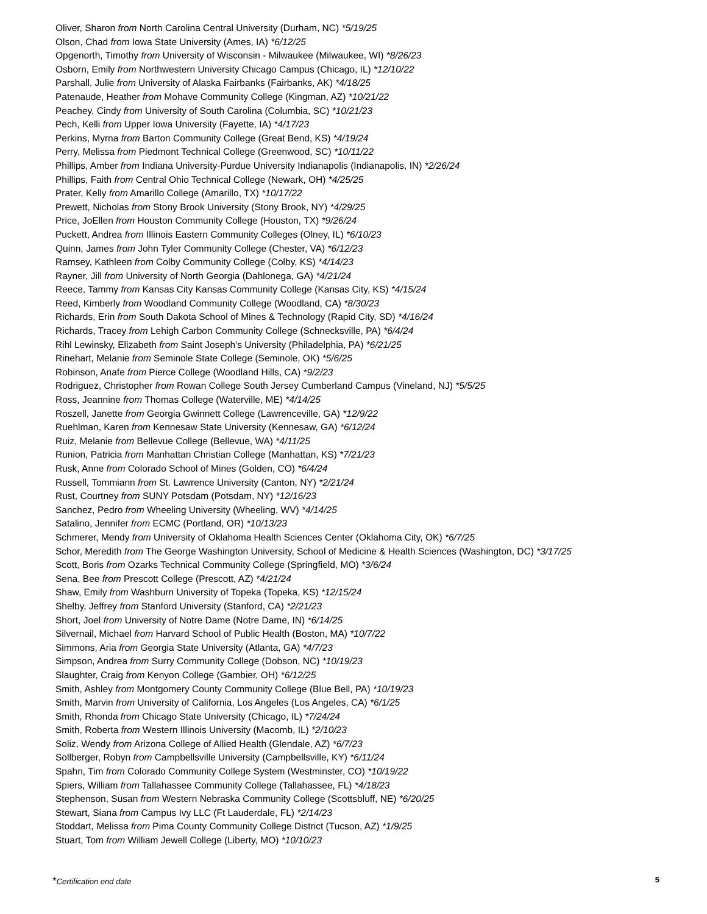Oliver, Sharon from North Carolina Central University (Durham, NC) *5/19/25
Olson, Chad from Iowa State University (Ames, IA) *6/12/25
Opgenorth, Timothy from University of Wisconsin - Milwaukee (Milwaukee, WI) *8/26/23
Osborn, Emily from Northwestern University Chicago Campus (Chicago, IL) *12/10/22
Parshall, Julie from University of Alaska Fairbanks (Fairbanks, AK) *4/18/25
Patenaude, Heather from Mohave Community College (Kingman, AZ) *10/21/22
Peachey, Cindy from University of South Carolina (Columbia, SC) *10/21/23
Pech, Kelli from Upper Iowa University (Fayette, IA) *4/17/23
Perkins, Myrna from Barton Community College (Great Bend, KS) *4/19/24
Perry, Melissa from Piedmont Technical College (Greenwood, SC) *10/11/22
Phillips, Amber from Indiana University-Purdue University Indianapolis (Indianapolis, IN) *2/26/24
Phillips, Faith from Central Ohio Technical College (Newark, OH) *4/25/25
Prater, Kelly from Amarillo College (Amarillo, TX) *10/17/22
Prewett, Nicholas from Stony Brook University (Stony Brook, NY) *4/29/25
Price, JoEllen from Houston Community College (Houston, TX) *9/26/24
Puckett, Andrea from Illinois Eastern Community Colleges (Olney, IL) *6/10/23
Quinn, James from John Tyler Community College (Chester, VA) *6/12/23
Ramsey, Kathleen from Colby Community College (Colby, KS) *4/14/23
Rayner, Jill from University of North Georgia (Dahlonega, GA) *4/21/24
Reece, Tammy from Kansas City Kansas Community College (Kansas City, KS) *4/15/24
Reed, Kimberly from Woodland Community College (Woodland, CA) *8/30/23
Richards, Erin from South Dakota School of Mines & Technology (Rapid City, SD) *4/16/24
Richards, Tracey from Lehigh Carbon Community College (Schnecksville, PA) *6/4/24
Rihl Lewinsky, Elizabeth from Saint Joseph's University (Philadelphia, PA) *6/21/25
Rinehart, Melanie from Seminole State College (Seminole, OK) *5/6/25
Robinson, Anafe from Pierce College (Woodland Hills, CA) *9/2/23
Rodriguez, Christopher from Rowan College South Jersey Cumberland Campus (Vineland, NJ) *5/5/25
Ross, Jeannine from Thomas College (Waterville, ME) *4/14/25
Roszell, Janette from Georgia Gwinnett College (Lawrenceville, GA) *12/9/22
Ruehlman, Karen from Kennesaw State University (Kennesaw, GA) *6/12/24
Ruiz, Melanie from Bellevue College (Bellevue, WA) *4/11/25
Runion, Patricia from Manhattan Christian College (Manhattan, KS) *7/21/23
Rusk, Anne from Colorado School of Mines (Golden, CO) *6/4/24
Russell, Tommiann from St. Lawrence University (Canton, NY) *2/21/24
Rust, Courtney from SUNY Potsdam (Potsdam, NY) *12/16/23
Sanchez, Pedro from Wheeling University (Wheeling, WV) *4/14/25
Satalino, Jennifer from ECMC (Portland, OR) *10/13/23
Schmerer, Mendy from University of Oklahoma Health Sciences Center (Oklahoma City, OK) *6/7/25
Schor, Meredith from The George Washington University, School of Medicine & Health Sciences (Washington, DC) *3/17/25
Scott, Boris from Ozarks Technical Community College (Springfield, MO) *3/6/24
Sena, Bee from Prescott College (Prescott, AZ) *4/21/24
Shaw, Emily from Washburn University of Topeka (Topeka, KS) *12/15/24
Shelby, Jeffrey from Stanford University (Stanford, CA) *2/21/23
Short, Joel from University of Notre Dame (Notre Dame, IN) *6/14/25
Silvernail, Michael from Harvard School of Public Health (Boston, MA) *10/7/22
Simmons, Aria from Georgia State University (Atlanta, GA) *4/7/23
Simpson, Andrea from Surry Community College (Dobson, NC) *10/19/23
Slaughter, Craig from Kenyon College (Gambier, OH) *6/12/25
Smith, Ashley from Montgomery County Community College (Blue Bell, PA) *10/19/23
Smith, Marvin from University of California, Los Angeles (Los Angeles, CA) *6/1/25
Smith, Rhonda from Chicago State University (Chicago, IL) *7/24/24
Smith, Roberta from Western Illinois University (Macomb, IL) *2/10/23
Soliz, Wendy from Arizona College of Allied Health (Glendale, AZ) *6/7/23
Sollberger, Robyn from Campbellsville University (Campbellsville, KY) *6/11/24
Spahn, Tim from Colorado Community College System (Westminster, CO) *10/19/22
Spiers, William from Tallahassee Community College (Tallahassee, FL) *4/18/23
Stephenson, Susan from Western Nebraska Community College (Scottsbluff, NE) *6/20/25
Stewart, Siana from Campus Ivy LLC (Ft Lauderdale, FL) *2/14/23
Stoddart, Melissa from Pima County Community College District (Tucson, AZ) *1/9/25
Stuart, Tom from William Jewell College (Liberty, MO) *10/10/23
5 *Certification end date